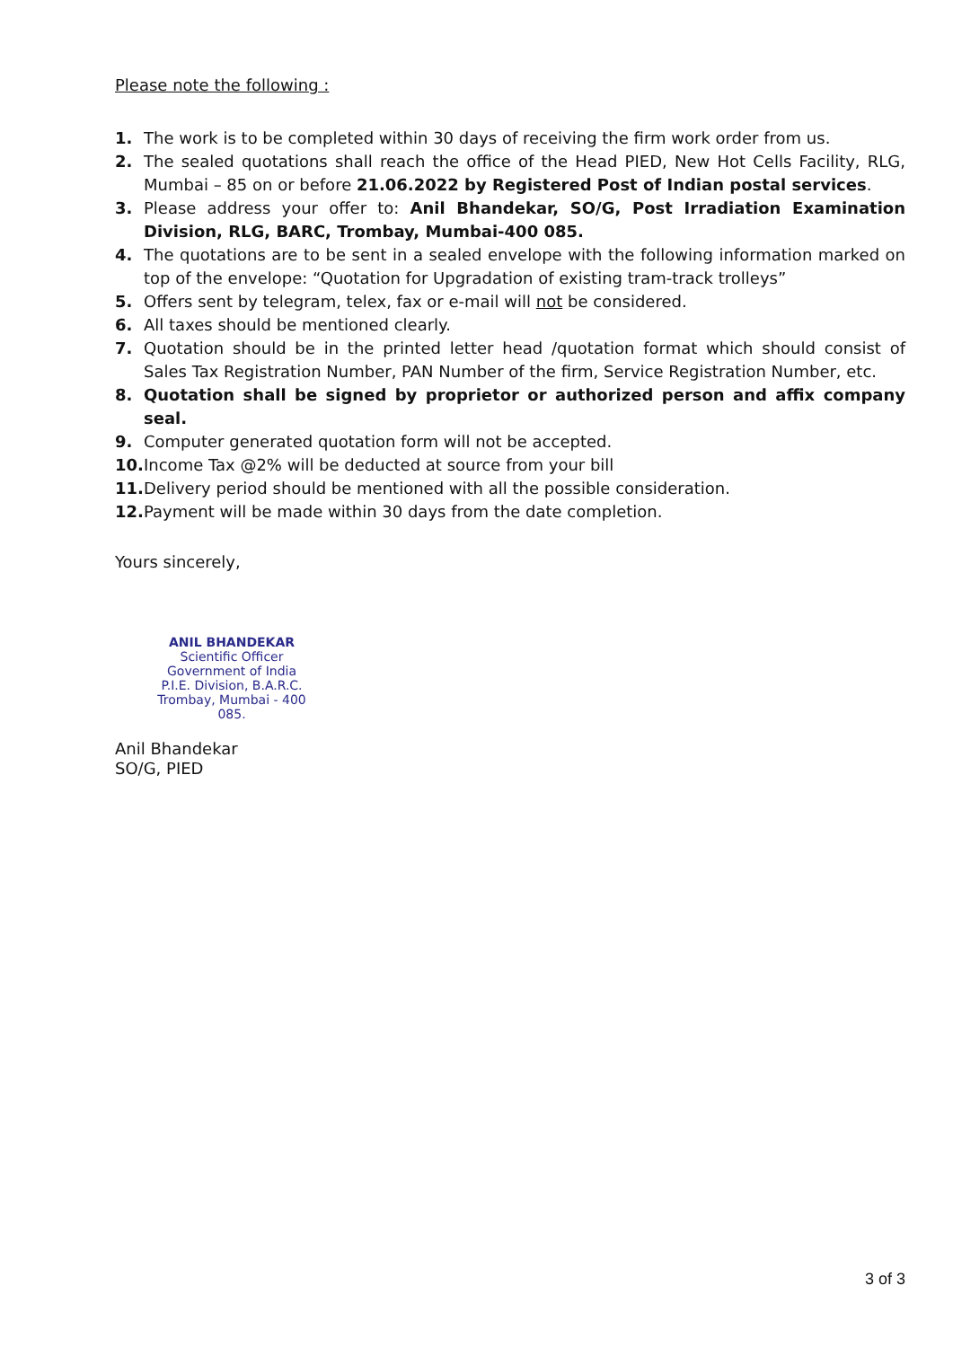Please note the following :
1. The work is to be completed within 30 days of receiving the firm work order from us.
2. The sealed quotations shall reach the office of the Head PIED, New Hot Cells Facility, RLG, Mumbai – 85 on or before 21.06.2022 by Registered Post of Indian postal services.
3. Please address your offer to: Anil Bhandekar, SO/G, Post Irradiation Examination Division, RLG, BARC, Trombay, Mumbai-400 085.
4. The quotations are to be sent in a sealed envelope with the following information marked on top of the envelope: “Quotation for Upgradation of existing tram-track trolleys”
5. Offers sent by telegram, telex, fax or e-mail will not be considered.
6. All taxes should be mentioned clearly.
7. Quotation should be in the printed letter head /quotation format which should consist of Sales Tax Registration Number, PAN Number of the firm, Service Registration Number, etc.
8. Quotation shall be signed by proprietor or authorized person and affix company seal.
9. Computer generated quotation form will not be accepted.
10. Income Tax @2% will be deducted at source from your bill
11. Delivery period should be mentioned with all the possible consideration.
12. Payment will be made within 30 days from the date completion.
Yours sincerely,
ANIL BHANDEKAR
Scientific Officer
Government of India
P.I.E. Division, B.A.R.C.
Trombay, Mumbai - 400 085.
Anil Bhandekar
SO/G, PIED
3 of 3